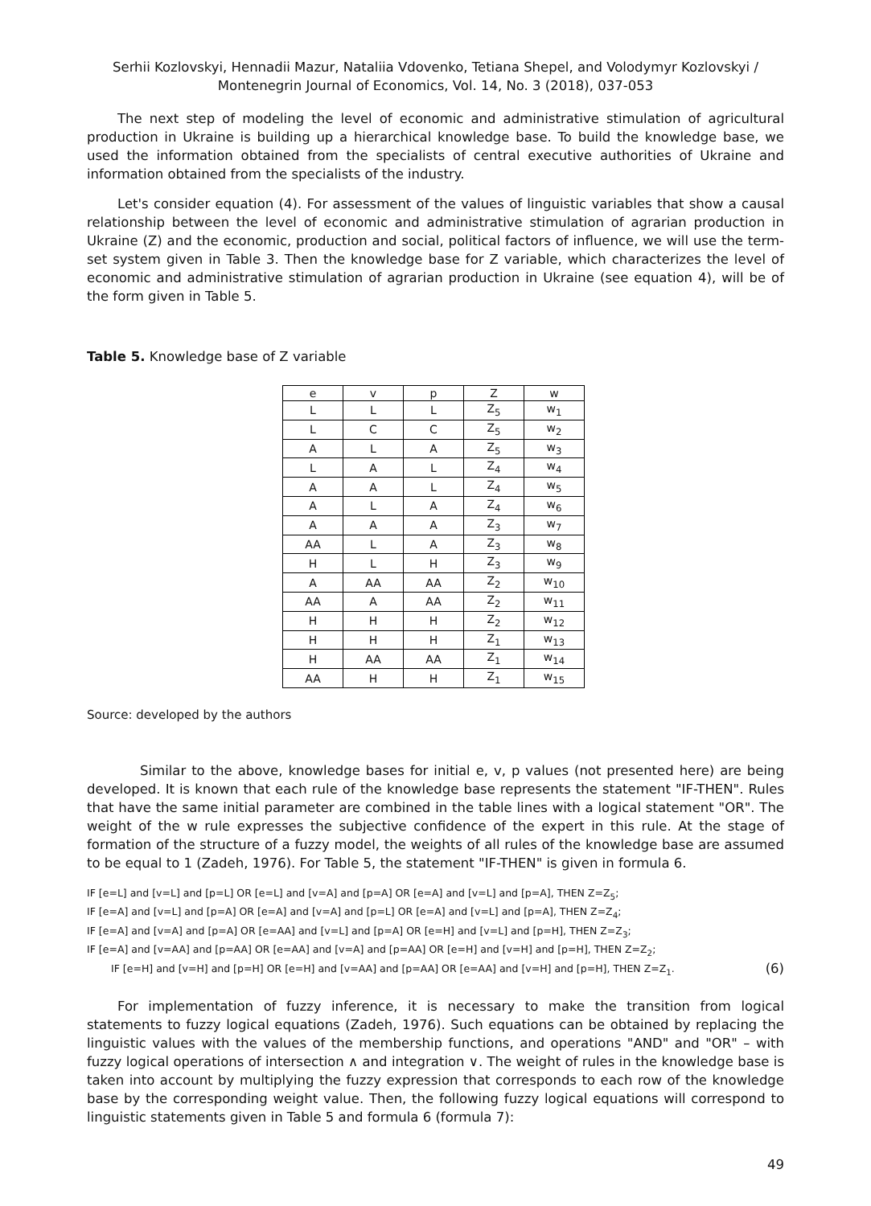Serhii Kozlovskyi, Hennadii Mazur, Nataliia Vdovenko, Tetiana Shepel, and Volodymyr Kozlovskyi /
Montenegrin Journal of Economics, Vol. 14, No. 3 (2018), 037-053
The next step of modeling the level of economic and administrative stimulation of agricultural production in Ukraine is building up a hierarchical knowledge base. To build the knowledge base, we used the information obtained from the specialists of central executive authorities of Ukraine and information obtained from the specialists of the industry.
Let's consider equation (4). For assessment of the values of linguistic variables that show a causal relationship between the level of economic and administrative stimulation of agrarian production in Ukraine (Z) and the economic, production and social, political factors of influence, we will use the term-set system given in Table 3. Then the knowledge base for Z variable, which characterizes the level of economic and administrative stimulation of agrarian production in Ukraine (see equation 4), will be of the form given in Table 5.
Table 5. Knowledge base of Z variable
| e | v | p | Z | w |
| --- | --- | --- | --- | --- |
| L | L | L | Z<sub>5</sub> | w<sub>1</sub> |
| L | C | C | Z<sub>5</sub> | w<sub>2</sub> |
| A | L | A | Z<sub>5</sub> | w<sub>3</sub> |
| L | A | L | Z<sub>4</sub> | w<sub>4</sub> |
| A | A | L | Z<sub>4</sub> | w<sub>5</sub> |
| A | L | A | Z<sub>4</sub> | w<sub>6</sub> |
| A | A | A | Z<sub>3</sub> | w<sub>7</sub> |
| AA | L | A | Z<sub>3</sub> | w<sub>8</sub> |
| H | L | H | Z<sub>3</sub> | w<sub>9</sub> |
| A | AA | AA | Z<sub>2</sub> | w<sub>10</sub> |
| AA | A | AA | Z<sub>2</sub> | w<sub>11</sub> |
| H | H | H | Z<sub>2</sub> | w<sub>12</sub> |
| H | H | H | Z<sub>1</sub> | w<sub>13</sub> |
| H | AA | AA | Z<sub>1</sub> | w<sub>14</sub> |
| AA | H | H | Z<sub>1</sub> | w<sub>15</sub> |
Source: developed by the authors
Similar to the above, knowledge bases for initial e, v, p values (not presented here) are being developed. It is known that each rule of the knowledge base represents the statement "IF-THEN". Rules that have the same initial parameter are combined in the table lines with a logical statement "OR". The weight of the w rule expresses the subjective confidence of the expert in this rule. At the stage of formation of the structure of a fuzzy model, the weights of all rules of the knowledge base are assumed to be equal to 1 (Zadeh, 1976). For Table 5, the statement "IF-THEN" is given in formula 6.
IF [e=L] and [v=L] and [p=L] OR [e=L] and [v=A] and [p=A] OR [e=A] and [v=L] and [p=A], THEN Z=Z<sub>5</sub>;
IF [e=A] and [v=L] and [p=A] OR [e=A] and [v=A] and [p=L] OR [e=A] and [v=L] and [p=A], THEN Z=Z<sub>4</sub>;
IF [e=A] and [v=A] and [p=A] OR [e=AA] and [v=L] and [p=A] OR [e=H] and [v=L] and [p=H], THEN Z=Z<sub>3</sub>;
IF [e=A] and [v=AA] and [p=AA] OR [e=AA] and [v=A] and [p=AA] OR [e=H] and [v=H] and [p=H], THEN Z=Z<sub>2</sub>;
IF [e=H] and [v=H] and [p=H] OR [e=H] and [v=AA] and [p=AA] OR [e=AA] and [v=H] and [p=H], THEN Z=Z<sub>1</sub>. (6)
For implementation of fuzzy inference, it is necessary to make the transition from logical statements to fuzzy logical equations (Zadeh, 1976). Such equations can be obtained by replacing the linguistic values with the values of the membership functions, and operations "AND" and "OR" – with fuzzy logical operations of intersection ∧ and integration ∨. The weight of rules in the knowledge base is taken into account by multiplying the fuzzy expression that corresponds to each row of the knowledge base by the corresponding weight value. Then, the following fuzzy logical equations will correspond to linguistic statements given in Table 5 and formula 6 (formula 7):
49